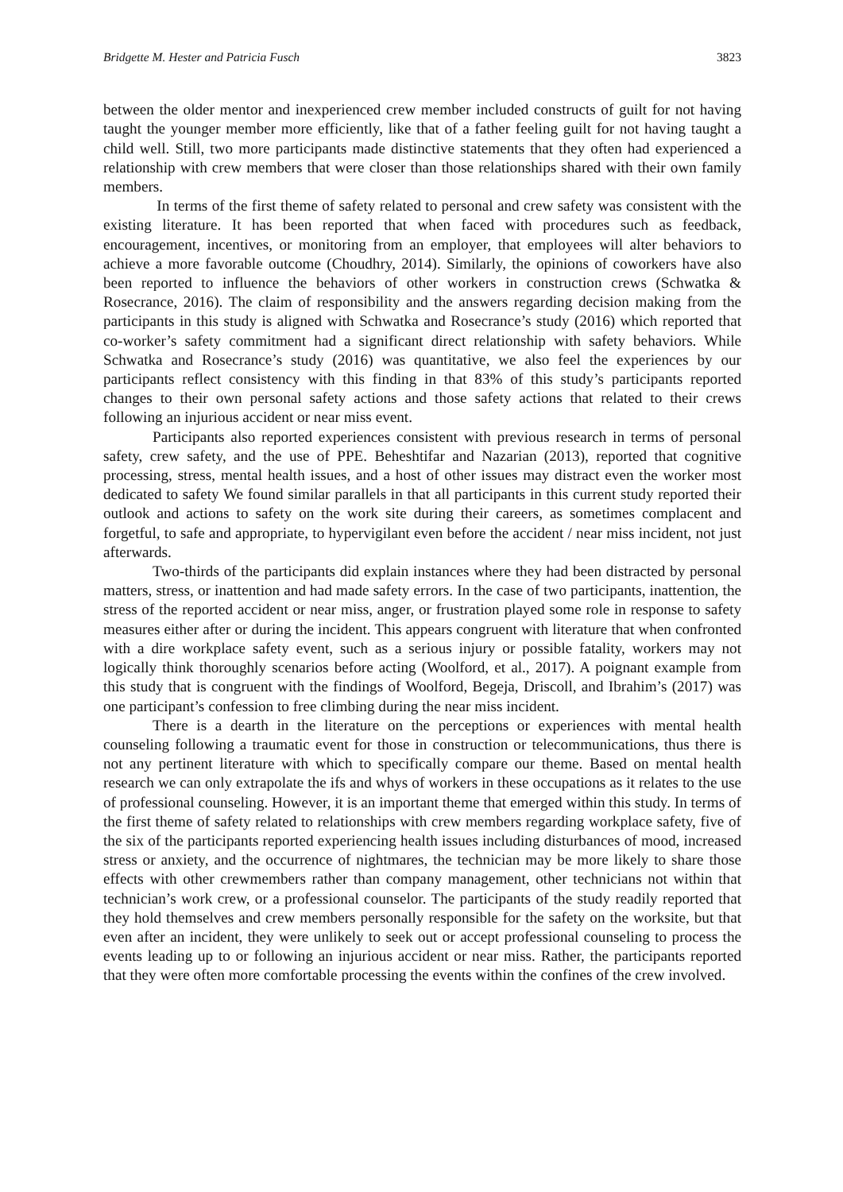Bridgette M. Hester and Patricia Fusch 3823
between the older mentor and inexperienced crew member included constructs of guilt for not having taught the younger member more efficiently, like that of a father feeling guilt for not having taught a child well. Still, two more participants made distinctive statements that they often had experienced a relationship with crew members that were closer than those relationships shared with their own family members.
In terms of the first theme of safety related to personal and crew safety was consistent with the existing literature. It has been reported that when faced with procedures such as feedback, encouragement, incentives, or monitoring from an employer, that employees will alter behaviors to achieve a more favorable outcome (Choudhry, 2014). Similarly, the opinions of coworkers have also been reported to influence the behaviors of other workers in construction crews (Schwatka & Rosecrance, 2016). The claim of responsibility and the answers regarding decision making from the participants in this study is aligned with Schwatka and Rosecrance’s study (2016) which reported that co-worker’s safety commitment had a significant direct relationship with safety behaviors. While Schwatka and Rosecrance’s study (2016) was quantitative, we also feel the experiences by our participants reflect consistency with this finding in that 83% of this study’s participants reported changes to their own personal safety actions and those safety actions that related to their crews following an injurious accident or near miss event.
Participants also reported experiences consistent with previous research in terms of personal safety, crew safety, and the use of PPE. Beheshtifar and Nazarian (2013), reported that cognitive processing, stress, mental health issues, and a host of other issues may distract even the worker most dedicated to safety We found similar parallels in that all participants in this current study reported their outlook and actions to safety on the work site during their careers, as sometimes complacent and forgetful, to safe and appropriate, to hypervigilant even before the accident / near miss incident, not just afterwards.
Two-thirds of the participants did explain instances where they had been distracted by personal matters, stress, or inattention and had made safety errors. In the case of two participants, inattention, the stress of the reported accident or near miss, anger, or frustration played some role in response to safety measures either after or during the incident. This appears congruent with literature that when confronted with a dire workplace safety event, such as a serious injury or possible fatality, workers may not logically think thoroughly scenarios before acting (Woolford, et al., 2017). A poignant example from this study that is congruent with the findings of Woolford, Begeja, Driscoll, and Ibrahim’s (2017) was one participant’s confession to free climbing during the near miss incident.
There is a dearth in the literature on the perceptions or experiences with mental health counseling following a traumatic event for those in construction or telecommunications, thus there is not any pertinent literature with which to specifically compare our theme. Based on mental health research we can only extrapolate the ifs and whys of workers in these occupations as it relates to the use of professional counseling. However, it is an important theme that emerged within this study. In terms of the first theme of safety related to relationships with crew members regarding workplace safety, five of the six of the participants reported experiencing health issues including disturbances of mood, increased stress or anxiety, and the occurrence of nightmares, the technician may be more likely to share those effects with other crewmembers rather than company management, other technicians not within that technician’s work crew, or a professional counselor. The participants of the study readily reported that they hold themselves and crew members personally responsible for the safety on the worksite, but that even after an incident, they were unlikely to seek out or accept professional counseling to process the events leading up to or following an injurious accident or near miss. Rather, the participants reported that they were often more comfortable processing the events within the confines of the crew involved.